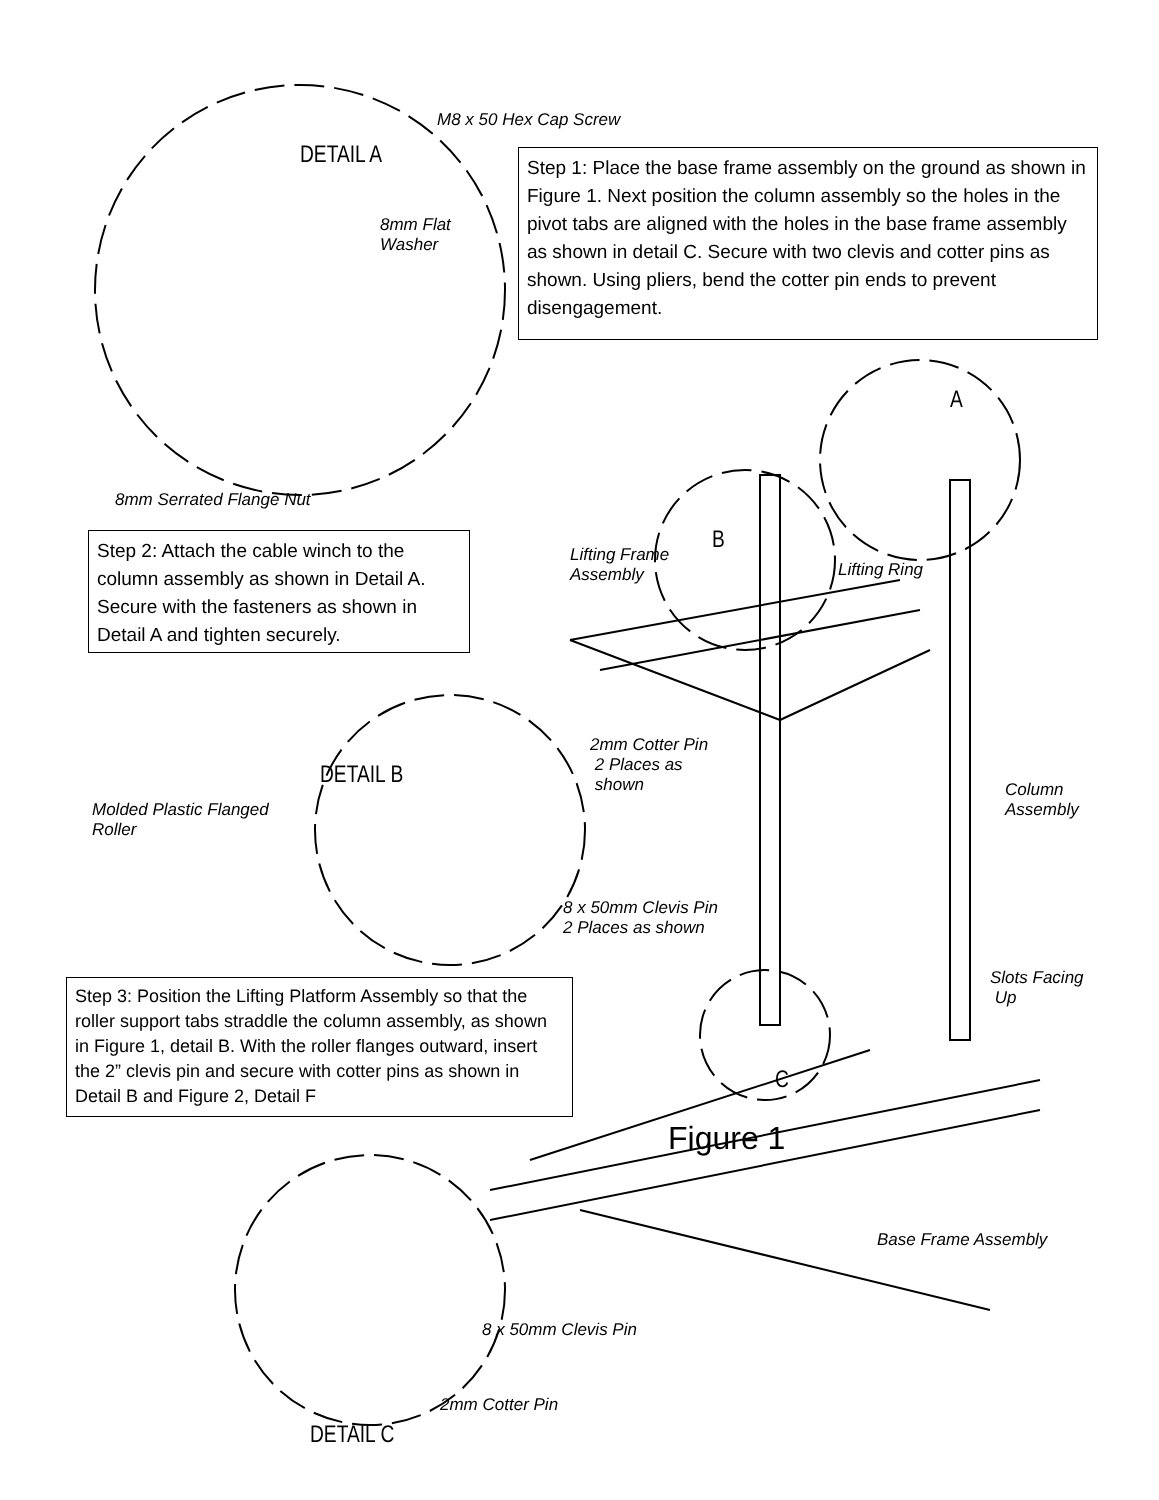M8 x 50 Hex Cap Screw
DETAIL A
Step 1: Place the base frame assembly on the ground as shown in Figure 1. Next position the column assembly so the holes in the pivot tabs are aligned with the holes in the base frame assembly as shown in detail C. Secure with two clevis and cotter pins as shown. Using pliers, bend the cotter pin ends to prevent disengagement.
8mm Flat
Washer
A
8mm Serrated Flange Nut
Step 2: Attach the cable winch to the column assembly as shown in Detail A. Secure with the fasteners as shown in Detail A and tighten securely.
B
Lifting Frame
Assembly
Lifting Ring
2mm Cotter Pin
2 Places as
shown
DETAIL B
Column
Assembly
Molded Plastic Flanged
Roller
8 x 50mm Clevis Pin
2 Places as shown
Step 3: Position the Lifting Platform Assembly so that the roller support tabs straddle the column assembly, as shown in Figure 1, detail B. With the roller flanges outward, insert the 2” clevis pin and secure with cotter pins as shown in Detail B and Figure 2, Detail F
Slots Facing
Up
C
Figure 1
Base Frame Assembly
8 x 50mm Clevis Pin
2mm Cotter Pin
DETAIL C